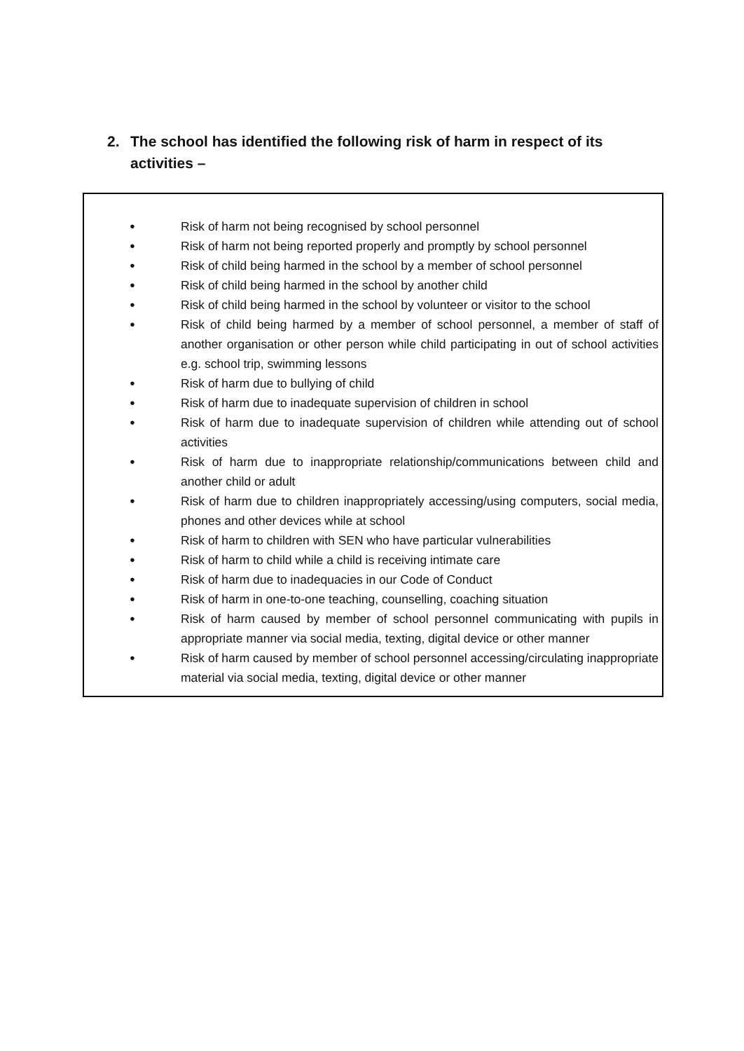2. The school has identified the following risk of harm in respect of its
activities –
● Risk of harm not being recognised by school personnel
● Risk of harm not being reported properly and promptly by school personnel
● Risk of child being harmed in the school by a member of school personnel
● Risk of child being harmed in the school by another child
● Risk of child being harmed in the school by volunteer or visitor to the school
● Risk of child being harmed by a member of school personnel, a member of staff of another organisation or other person while child participating in out of school activities e.g. school trip, swimming lessons
● Risk of harm due to bullying of child
● Risk of harm due to inadequate supervision of children in school
● Risk of harm due to inadequate supervision of children while attending out of school activities
● Risk of harm due to inappropriate relationship/communications between child and another child or adult
● Risk of harm due to children inappropriately accessing/using computers, social media, phones and other devices while at school
● Risk of harm to children with SEN who have particular vulnerabilities
● Risk of harm to child while a child is receiving intimate care
● Risk of harm due to inadequacies in our Code of Conduct
● Risk of harm in one-to-one teaching, counselling, coaching situation
● Risk of harm caused by member of school personnel communicating with pupils in appropriate manner via social media, texting, digital device or other manner
● Risk of harm caused by member of school personnel accessing/circulating inappropriate material via social media, texting, digital device or other manner